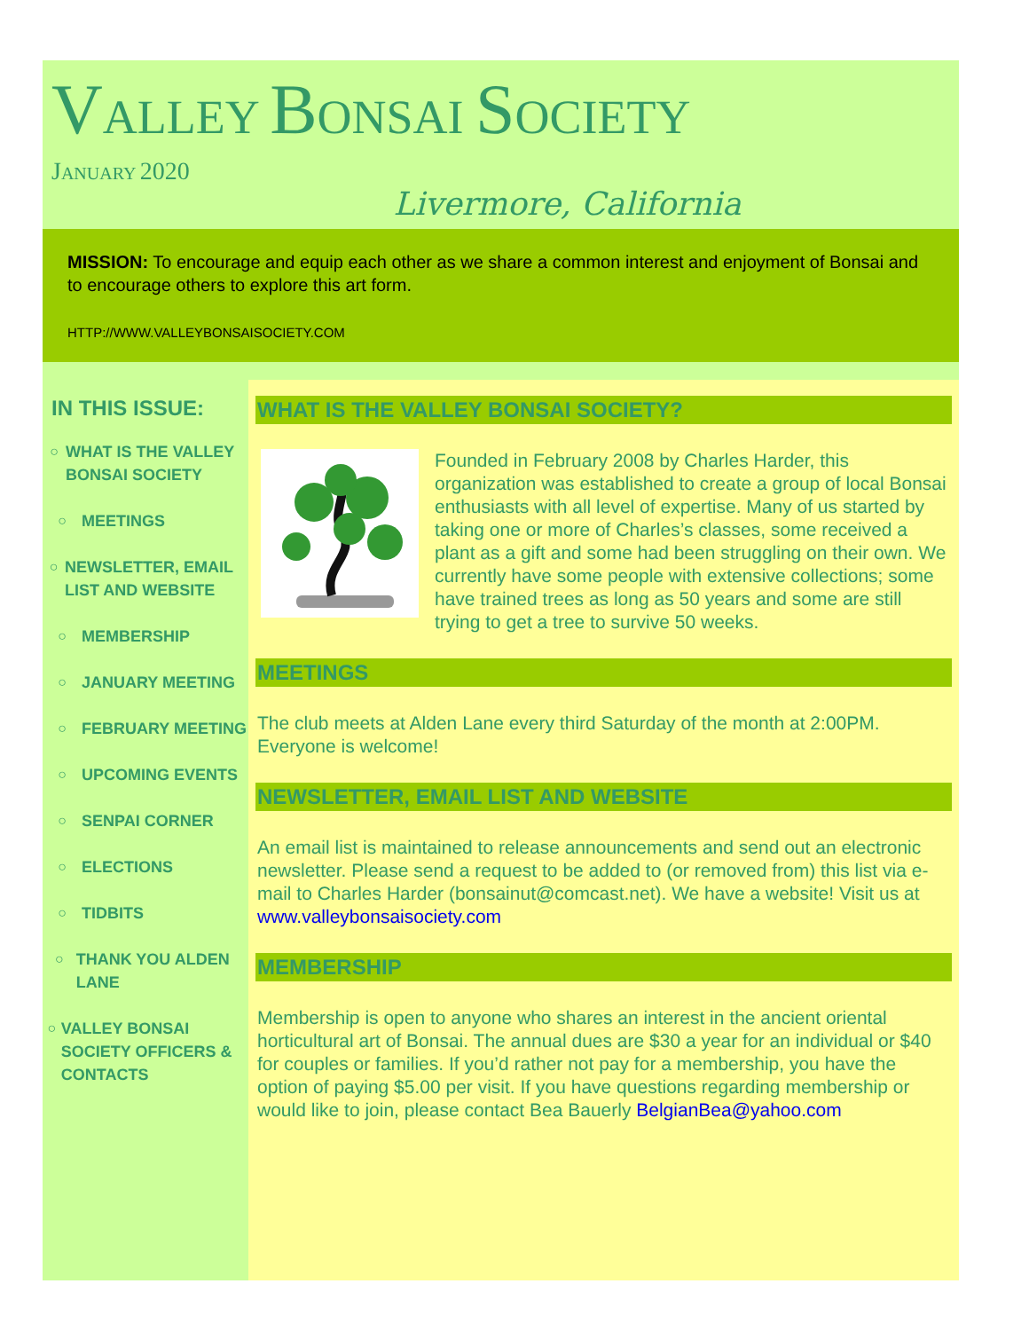VALLEY BONSAI SOCIETY
JANUARY 2020
Livermore, California
MISSION: To encourage and equip each other as we share a common interest and enjoyment of Bonsai and to encourage others to explore this art form.
HTTP://WWW.VALLEYBONSAISOCIETY.COM
IN THIS ISSUE:
○ WHAT IS THE VALLEY BONSAI SOCIETY
○ MEETINGS
○ NEWSLETTER, EMAIL LIST AND WEBSITE
○ MEMBERSHIP
○ JANUARY MEETING
○ FEBRUARY MEETING
○ UPCOMING EVENTS
○ SENPAI CORNER
○ ELECTIONS
○ TIDBITS
○ THANK YOU ALDEN LANE
○ VALLEY BONSAI SOCIETY OFFICERS & CONTACTS
WHAT IS THE VALLEY BONSAI SOCIETY?
Founded in February 2008 by Charles Harder, this organization was established to create a group of local Bonsai enthusiasts with all level of expertise. Many of us started by taking one or more of Charles’s classes, some received a plant as a gift and some had been struggling on their own. We currently have some people with extensive collections; some have trained trees as long as 50 years and some are still trying to get a tree to survive 50 weeks.
MEETINGS
The club meets at Alden Lane every third Saturday of the month at 2:00PM. Everyone is welcome!
NEWSLETTER, EMAIL LIST AND WEBSITE
An email list is maintained to release announcements and send out an electronic newsletter. Please send a request to be added to (or removed from) this list via e-mail to Charles Harder (bonsainut@comcast.net). We have a website! Visit us at www.valleybonsaisociety.com
MEMBERSHIP
Membership is open to anyone who shares an interest in the ancient oriental horticultural art of Bonsai. The annual dues are $30 a year for an individual or $40 for couples or families. If you’d rather not pay for a membership, you have the option of paying $5.00 per visit. If you have questions regarding membership or would like to join, please contact Bea Bauerly BelgianBea@yahoo.com